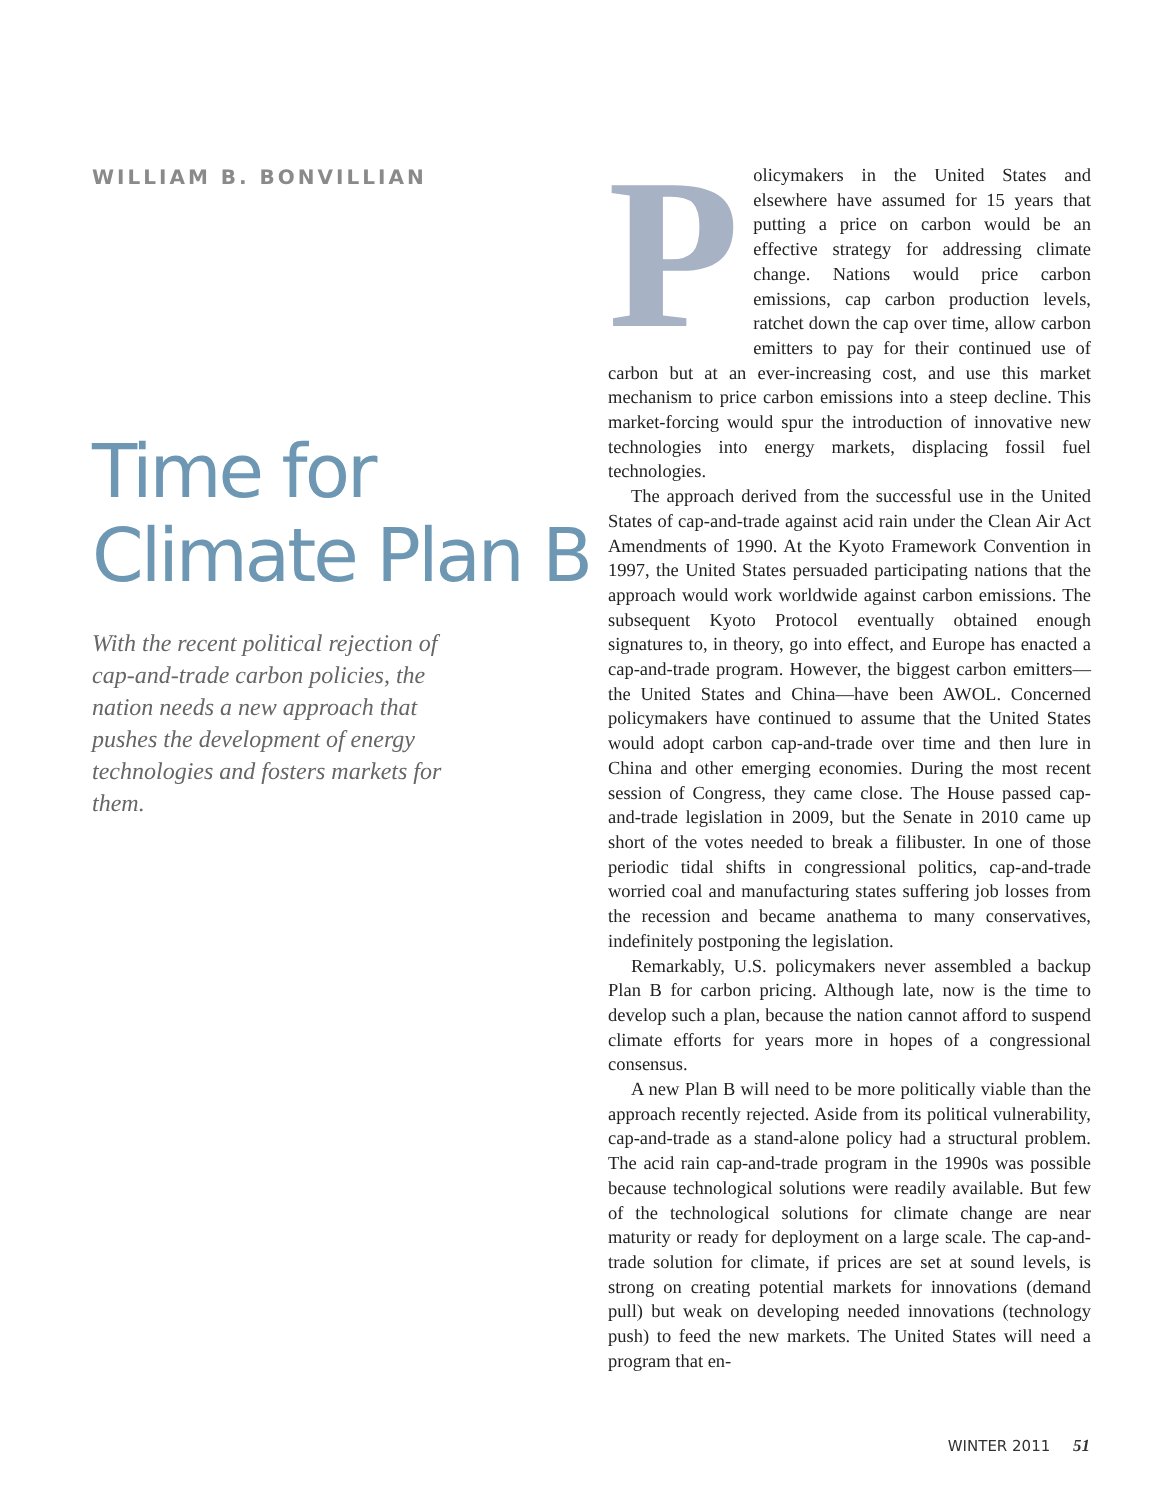WILLIAM B. BONVILLIAN
Time for
Climate Plan B
With the recent political rejection of cap-and-trade carbon policies, the nation needs a new approach that pushes the development of energy technologies and fosters markets for them.
Policymakers in the United States and elsewhere have assumed for 15 years that putting a price on carbon would be an effective strategy for addressing climate change. Nations would price carbon emissions, cap carbon production levels, ratchet down the cap over time, allow carbon emitters to pay for their continued use of carbon but at an ever-increasing cost, and use this market mechanism to price carbon emissions into a steep decline. This market-forcing would spur the introduction of innovative new technologies into energy markets, displacing fossil fuel technologies.
The approach derived from the successful use in the United States of cap-and-trade against acid rain under the Clean Air Act Amendments of 1990. At the Kyoto Framework Convention in 1997, the United States persuaded participating nations that the approach would work worldwide against carbon emissions. The subsequent Kyoto Protocol eventually obtained enough signatures to, in theory, go into effect, and Europe has enacted a cap-and-trade program. However, the biggest carbon emitters—the United States and China—have been AWOL. Concerned policymakers have continued to assume that the United States would adopt carbon cap-and-trade over time and then lure in China and other emerging economies. During the most recent session of Congress, they came close. The House passed cap-and-trade legislation in 2009, but the Senate in 2010 came up short of the votes needed to break a filibuster. In one of those periodic tidal shifts in congressional politics, cap-and-trade worried coal and manufacturing states suffering job losses from the recession and became anathema to many conservatives, indefinitely postponing the legislation.
Remarkably, U.S. policymakers never assembled a backup Plan B for carbon pricing. Although late, now is the time to develop such a plan, because the nation cannot afford to suspend climate efforts for years more in hopes of a congressional consensus.
A new Plan B will need to be more politically viable than the approach recently rejected. Aside from its political vulnerability, cap-and-trade as a stand-alone policy had a structural problem. The acid rain cap-and-trade program in the 1990s was possible because technological solutions were readily available. But few of the technological solutions for climate change are near maturity or ready for deployment on a large scale. The cap-and-trade solution for climate, if prices are set at sound levels, is strong on creating potential markets for innovations (demand pull) but weak on developing needed innovations (technology push) to feed the new markets. The United States will need a program that en-
WINTER 2011 51